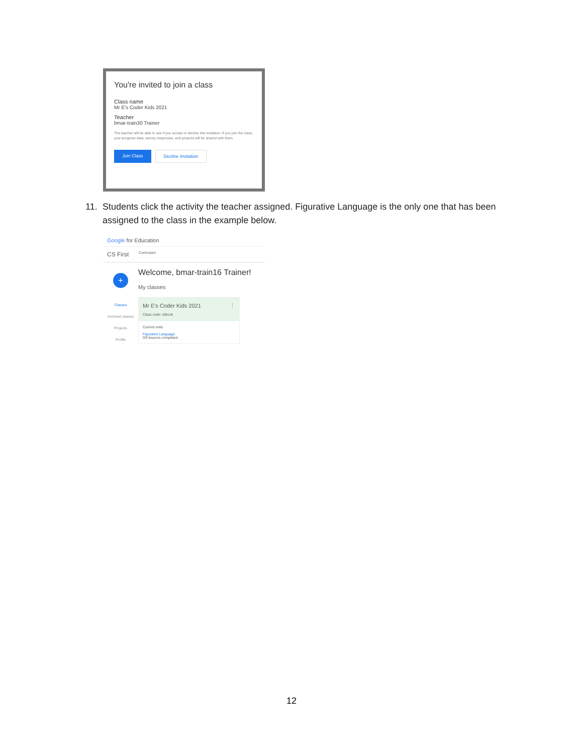You're invited to join a class
Class name
Mr E's Coder Kids 2021
Teacher
bmar-train30 Trainer
The teacher will be able to see if you accept or decline this invitation. If you join the class, your progress data, survey responses, and projects will be shared with them.
Join Class Decline Invitation
11. Students click the activity the teacher assigned. Figurative Language is the only one that has been assigned to the class in the example below.
Google for Education
CS First Curriculum
+
Classes
Archived classes
Projects
Profile
Welcome, bmar-train16 Trainer!
My classes
Mr E's Coder Kids 2021 ⋮
Class code: x5kcok
Current units
Figurative Language
0/3 lessons completed
12